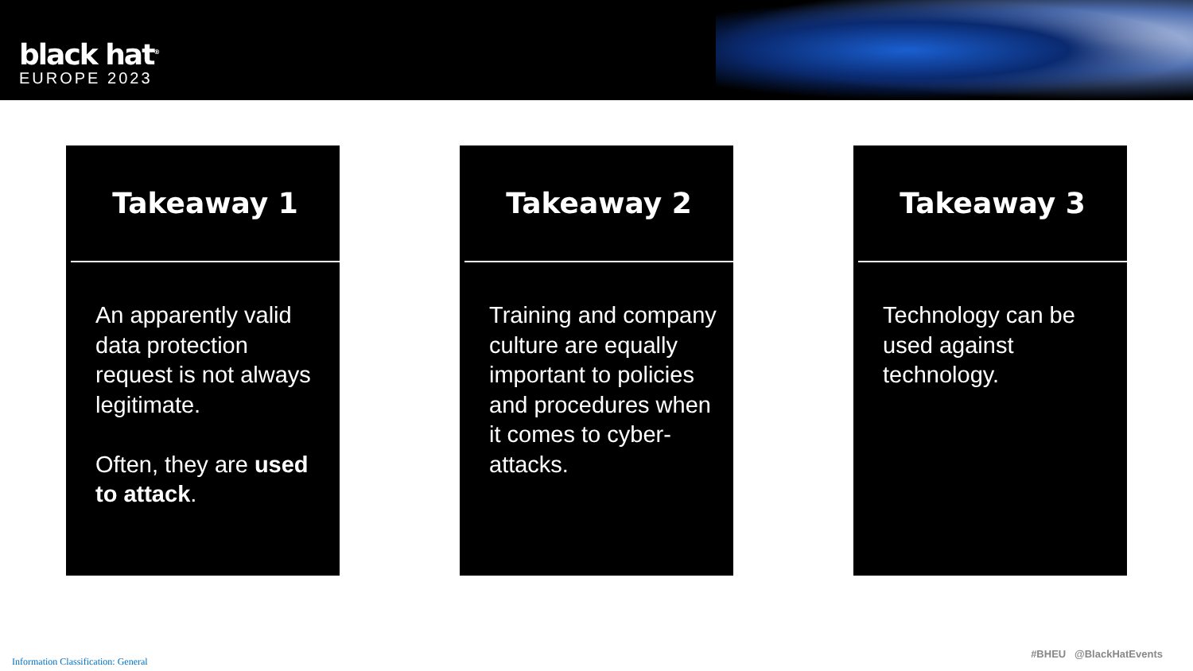black hat<sup>®</sup>
EUROPE 2023
Takeaway 1
An apparently valid data protection request is not always legitimate.
Often, they are used to attack.
Takeaway 2
Training and company culture are equally important to policies and procedures when it comes to cyber-attacks.
Takeaway 3
Technology can be used against technology.
Information Classification: General
#BHEU @BlackHatEvents